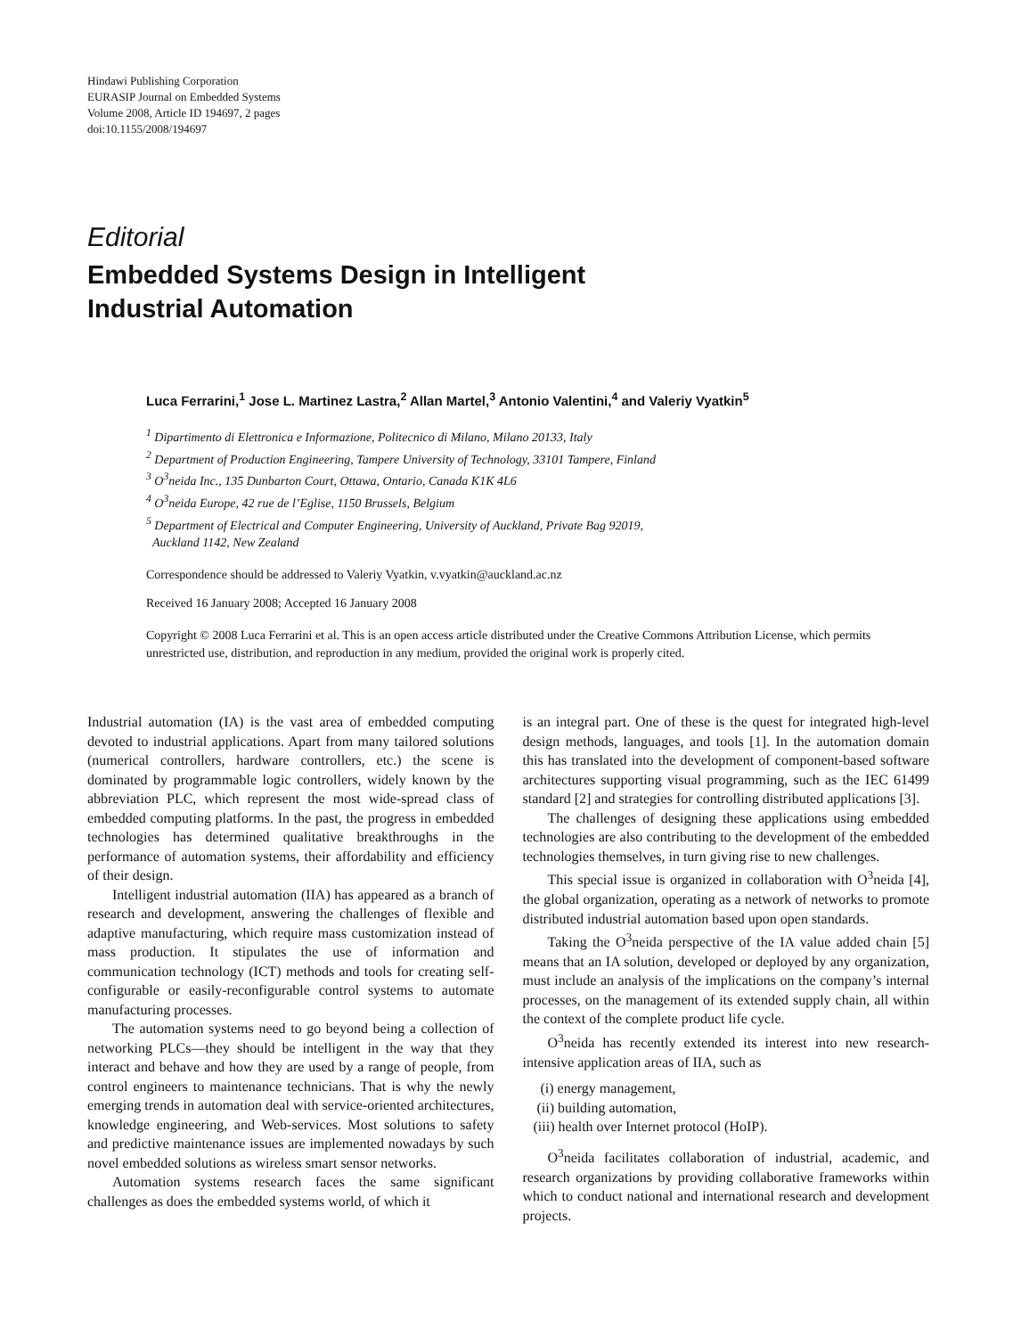Hindawi Publishing Corporation
EURASIP Journal on Embedded Systems
Volume 2008, Article ID 194697, 2 pages
doi:10.1155/2008/194697
Editorial
Embedded Systems Design in Intelligent
Industrial Automation
Luca Ferrarini,<sup>1</sup> Jose L. Martinez Lastra,<sup>2</sup> Allan Martel,<sup>3</sup> Antonio Valentini,<sup>4</sup> and Valeriy Vyatkin<sup>5</sup>
<sup>1</sup> Dipartimento di Elettronica e Informazione, Politecnico di Milano, Milano 20133, Italy
<sup>2</sup> Department of Production Engineering, Tampere University of Technology, 33101 Tampere, Finland
<sup>3</sup> O<sup>3</sup>neida Inc., 135 Dunbarton Court, Ottawa, Ontario, Canada K1K 4L6
<sup>4</sup> O<sup>3</sup>neida Europe, 42 rue de l’Eglise, 1150 Brussels, Belgium
<sup>5</sup> Department of Electrical and Computer Engineering, University of Auckland, Private Bag 92019,
Auckland 1142, New Zealand
Correspondence should be addressed to Valeriy Vyatkin, v.vyatkin@auckland.ac.nz
Received 16 January 2008; Accepted 16 January 2008
Copyright © 2008 Luca Ferrarini et al. This is an open access article distributed under the Creative Commons Attribution License, which permits unrestricted use, distribution, and reproduction in any medium, provided the original work is properly cited.
Industrial automation (IA) is the vast area of embedded computing devoted to industrial applications. Apart from many tailored solutions (numerical controllers, hardware controllers, etc.) the scene is dominated by programmable logic controllers, widely known by the abbreviation PLC, which represent the most wide-spread class of embedded computing platforms. In the past, the progress in embedded technologies has determined qualitative breakthroughs in the performance of automation systems, their affordability and efficiency of their design.
Intelligent industrial automation (IIA) has appeared as a branch of research and development, answering the challenges of flexible and adaptive manufacturing, which require mass customization instead of mass production. It stipulates the use of information and communication technology (ICT) methods and tools for creating self-configurable or easily-reconfigurable control systems to automate manufacturing processes.
The automation systems need to go beyond being a collection of networking PLCs—they should be intelligent in the way that they interact and behave and how they are used by a range of people, from control engineers to maintenance technicians. That is why the newly emerging trends in automation deal with service-oriented architectures, knowledge engineering, and Web-services. Most solutions to safety and predictive maintenance issues are implemented nowadays by such novel embedded solutions as wireless smart sensor networks.
Automation systems research faces the same significant challenges as does the embedded systems world, of which it
is an integral part. One of these is the quest for integrated high-level design methods, languages, and tools [1]. In the automation domain this has translated into the development of component-based software architectures supporting visual programming, such as the IEC 61499 standard [2] and strategies for controlling distributed applications [3].
The challenges of designing these applications using embedded technologies are also contributing to the development of the embedded technologies themselves, in turn giving rise to new challenges.
This special issue is organized in collaboration with O<sup>3</sup>neida [4], the global organization, operating as a network of networks to promote distributed industrial automation based upon open standards.
Taking the O<sup>3</sup>neida perspective of the IA value added chain [5] means that an IA solution, developed or deployed by any organization, must include an analysis of the implications on the company’s internal processes, on the management of its extended supply chain, all within the context of the complete product life cycle.
O<sup>3</sup>neida has recently extended its interest into new research-intensive application areas of IIA, such as
(i) energy management,
(ii) building automation,
(iii) health over Internet protocol (HoIP).
O<sup>3</sup>neida facilitates collaboration of industrial, academic, and research organizations by providing collaborative frameworks within which to conduct national and international research and development projects.